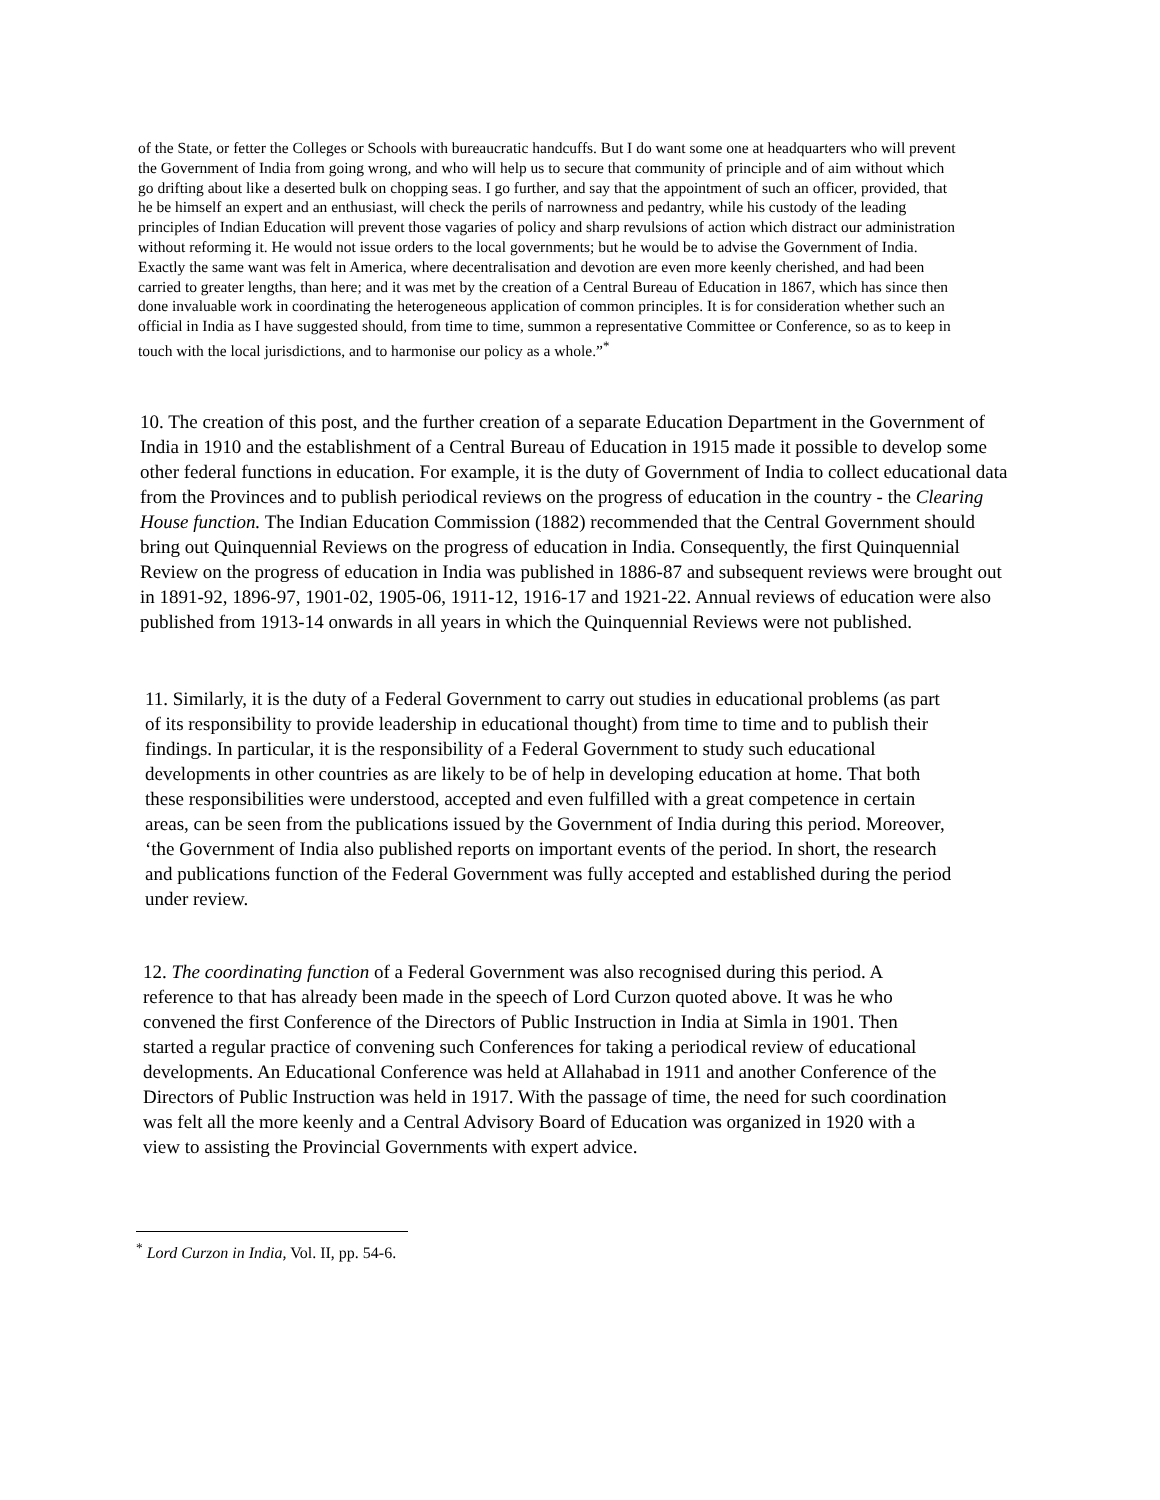of the State, or fetter the Colleges or Schools with bureaucratic handcuffs. But I do want some one at headquarters who will prevent the Government of India from going wrong, and who will help us to secure that community of principle and of aim without which go drifting about like a deserted bulk on chopping seas. I go further, and say that the appointment of such an officer, provided, that he be himself an expert and an enthusiast, will check the perils of narrowness and pedantry, while his custody of the leading principles of Indian Education will prevent those vagaries of policy and sharp revulsions of action which distract our administration without reforming it. He would not issue orders to the local governments; but he would be to advise the Government of India. Exactly the same want was felt in America, where decentralisation and devotion are even more keenly cherished, and had been carried to greater lengths, than here; and it was met by the creation of a Central Bureau of Education in 1867, which has since then done invaluable work in coordinating the heterogeneous application of common principles. It is for consideration whether such an official in India as I have suggested should, from time to time, summon a representative Committee or Conference, so as to keep in touch with the local jurisdictions, and to harmonise our policy as a whole.”<sup>*</sup>
10. The creation of this post, and the further creation of a separate Education Department in the Government of India in 1910 and the establishment of a Central Bureau of Education in 1915 made it possible to develop some other federal functions in education. For example, it is the duty of Government of India to collect educational data from the Provinces and to publish periodical reviews on the progress of education in the country - the Clearing House function. The Indian Education Commission (1882) recommended that the Central Government should bring out Quinquennial Reviews on the progress of education in India. Consequently, the first Quinquennial Review on the progress of education in India was published in 1886-87 and subsequent reviews were brought out in 1891-92, 1896-97, 1901-02, 1905-06, 1911-12, 1916-17 and 1921-22. Annual reviews of education were also published from 1913-14 onwards in all years in which the Quinquennial Reviews were not published.
11. Similarly, it is the duty of a Federal Government to carry out studies in educational problems (as part of its responsibility to provide leadership in educational thought) from time to time and to publish their findings. In particular, it is the responsibility of a Federal Government to study such educational developments in other countries as are likely to be of help in developing education at home. That both these responsibilities were understood, accepted and even fulfilled with a great competence in certain areas, can be seen from the publications issued by the Government of India during this period. Moreover, ‘the Government of India also published reports on important events of the period. In short, the research and publications function of the Federal Government was fully accepted and established during the period under review.
12. The coordinating function of a Federal Government was also recognised during this period. A reference to that has already been made in the speech of Lord Curzon quoted above. It was he who convened the first Conference of the Directors of Public Instruction in India at Simla in 1901. Then started a regular practice of convening such Conferences for taking a periodical review of educational developments. An Educational Conference was held at Allahabad in 1911 and another Conference of the Directors of Public Instruction was held in 1917. With the passage of time, the need for such coordination was felt all the more keenly and a Central Advisory Board of Education was organized in 1920 with a view to assisting the Provincial Governments with expert advice.
<sup>*</sup> Lord Curzon in India, Vol. II, pp. 54-6.